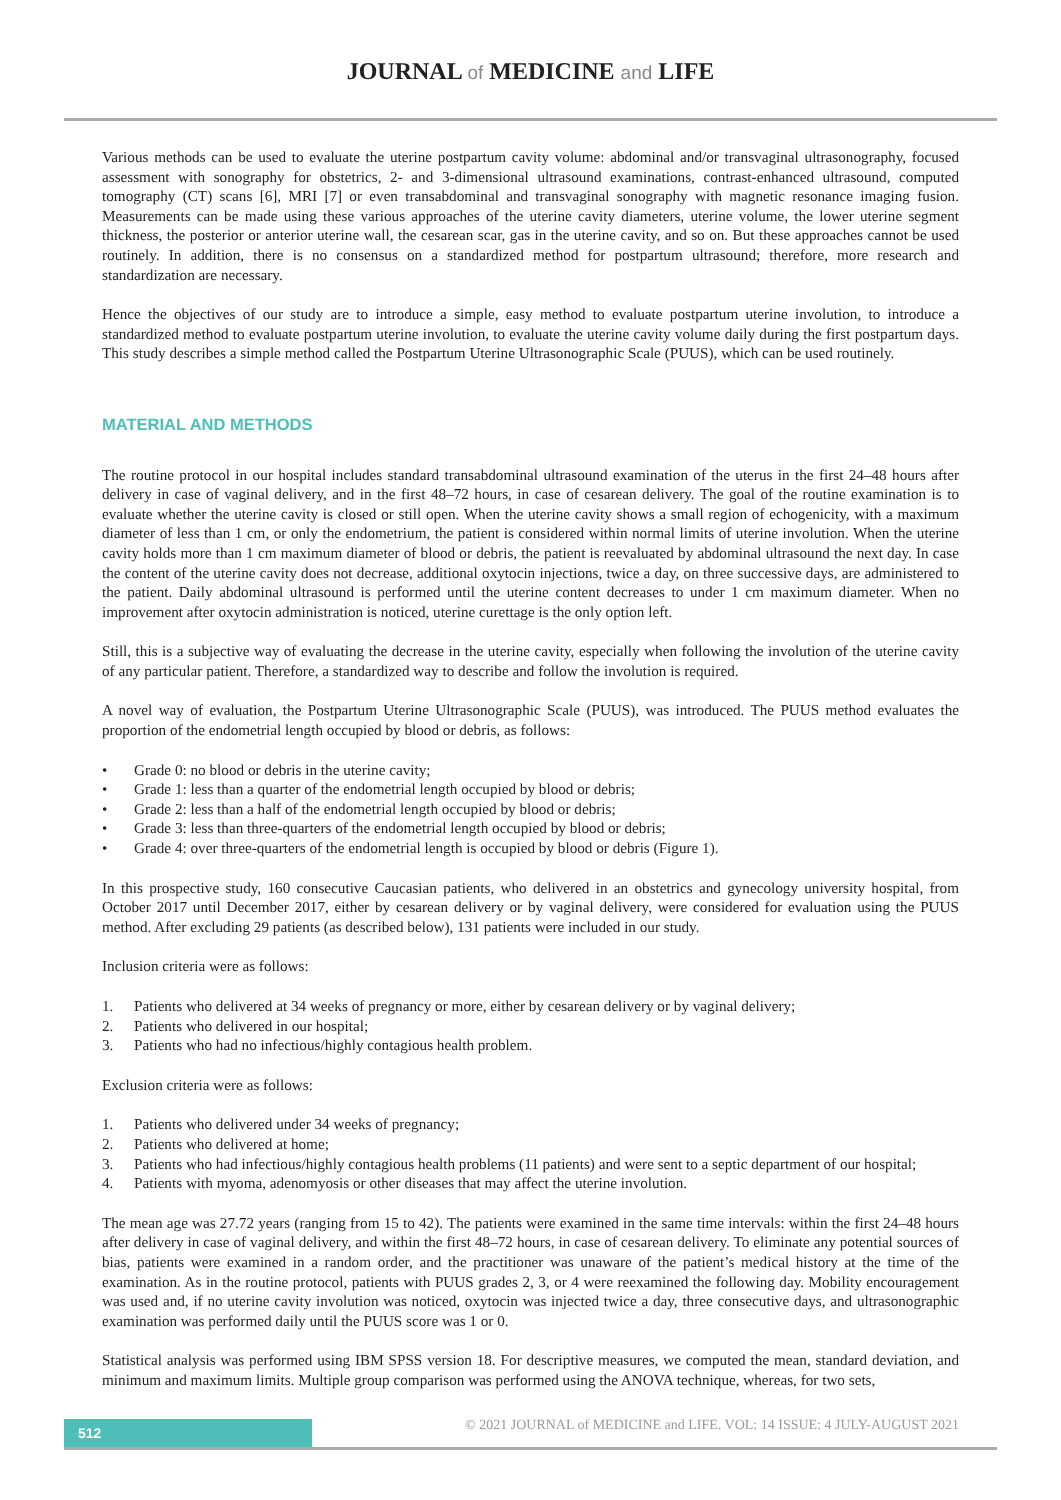JOURNAL of MEDICINE and LIFE
Various methods can be used to evaluate the uterine postpartum cavity volume: abdominal and/or transvaginal ultrasonography, focused assessment with sonography for obstetrics, 2- and 3-dimensional ultrasound examinations, contrast-enhanced ultrasound, computed tomography (CT) scans [6], MRI [7] or even transabdominal and transvaginal sonography with magnetic resonance imaging fusion. Measurements can be made using these various approaches of the uterine cavity diameters, uterine volume, the lower uterine segment thickness, the posterior or anterior uterine wall, the cesarean scar, gas in the uterine cavity, and so on. But these approaches cannot be used routinely. In addition, there is no consensus on a standardized method for postpartum ultrasound; therefore, more research and standardization are necessary.
Hence the objectives of our study are to introduce a simple, easy method to evaluate postpartum uterine involution, to introduce a standardized method to evaluate postpartum uterine involution, to evaluate the uterine cavity volume daily during the first postpartum days. This study describes a simple method called the Postpartum Uterine Ultrasonographic Scale (PUUS), which can be used routinely.
MATERIAL AND METHODS
The routine protocol in our hospital includes standard transabdominal ultrasound examination of the uterus in the first 24–48 hours after delivery in case of vaginal delivery, and in the first 48–72 hours, in case of cesarean delivery. The goal of the routine examination is to evaluate whether the uterine cavity is closed or still open. When the uterine cavity shows a small region of echogenicity, with a maximum diameter of less than 1 cm, or only the endometrium, the patient is considered within normal limits of uterine involution. When the uterine cavity holds more than 1 cm maximum diameter of blood or debris, the patient is reevaluated by abdominal ultrasound the next day. In case the content of the uterine cavity does not decrease, additional oxytocin injections, twice a day, on three successive days, are administered to the patient. Daily abdominal ultrasound is performed until the uterine content decreases to under 1 cm maximum diameter. When no improvement after oxytocin administration is noticed, uterine curettage is the only option left.
Still, this is a subjective way of evaluating the decrease in the uterine cavity, especially when following the involution of the uterine cavity of any particular patient. Therefore, a standardized way to describe and follow the involution is required.
A novel way of evaluation, the Postpartum Uterine Ultrasonographic Scale (PUUS), was introduced. The PUUS method evaluates the proportion of the endometrial length occupied by blood or debris, as follows:
• Grade 0: no blood or debris in the uterine cavity;
• Grade 1: less than a quarter of the endometrial length occupied by blood or debris;
• Grade 2: less than a half of the endometrial length occupied by blood or debris;
• Grade 3: less than three-quarters of the endometrial length occupied by blood or debris;
• Grade 4: over three-quarters of the endometrial length is occupied by blood or debris (Figure 1).
In this prospective study, 160 consecutive Caucasian patients, who delivered in an obstetrics and gynecology university hospital, from October 2017 until December 2017, either by cesarean delivery or by vaginal delivery, were considered for evaluation using the PUUS method. After excluding 29 patients (as described below), 131 patients were included in our study.
Inclusion criteria were as follows:
1. Patients who delivered at 34 weeks of pregnancy or more, either by cesarean delivery or by vaginal delivery;
2. Patients who delivered in our hospital;
3. Patients who had no infectious/highly contagious health problem.
Exclusion criteria were as follows:
1. Patients who delivered under 34 weeks of pregnancy;
2. Patients who delivered at home;
3. Patients who had infectious/highly contagious health problems (11 patients) and were sent to a septic department of our hospital;
4. Patients with myoma, adenomyosis or other diseases that may affect the uterine involution.
The mean age was 27.72 years (ranging from 15 to 42). The patients were examined in the same time intervals: within the first 24–48 hours after delivery in case of vaginal delivery, and within the first 48–72 hours, in case of cesarean delivery. To eliminate any potential sources of bias, patients were examined in a random order, and the practitioner was unaware of the patient’s medical history at the time of the examination. As in the routine protocol, patients with PUUS grades 2, 3, or 4 were reexamined the following day. Mobility encouragement was used and, if no uterine cavity involution was noticed, oxytocin was injected twice a day, three consecutive days, and ultrasonographic examination was performed daily until the PUUS score was 1 or 0.
Statistical analysis was performed using IBM SPSS version 18. For descriptive measures, we computed the mean, standard deviation, and minimum and maximum limits. Multiple group comparison was performed using the ANOVA technique, whereas, for two sets,
512
© 2021 JOURNAL of MEDICINE and LIFE. VOL: 14 ISSUE: 4 JULY-AUGUST 2021